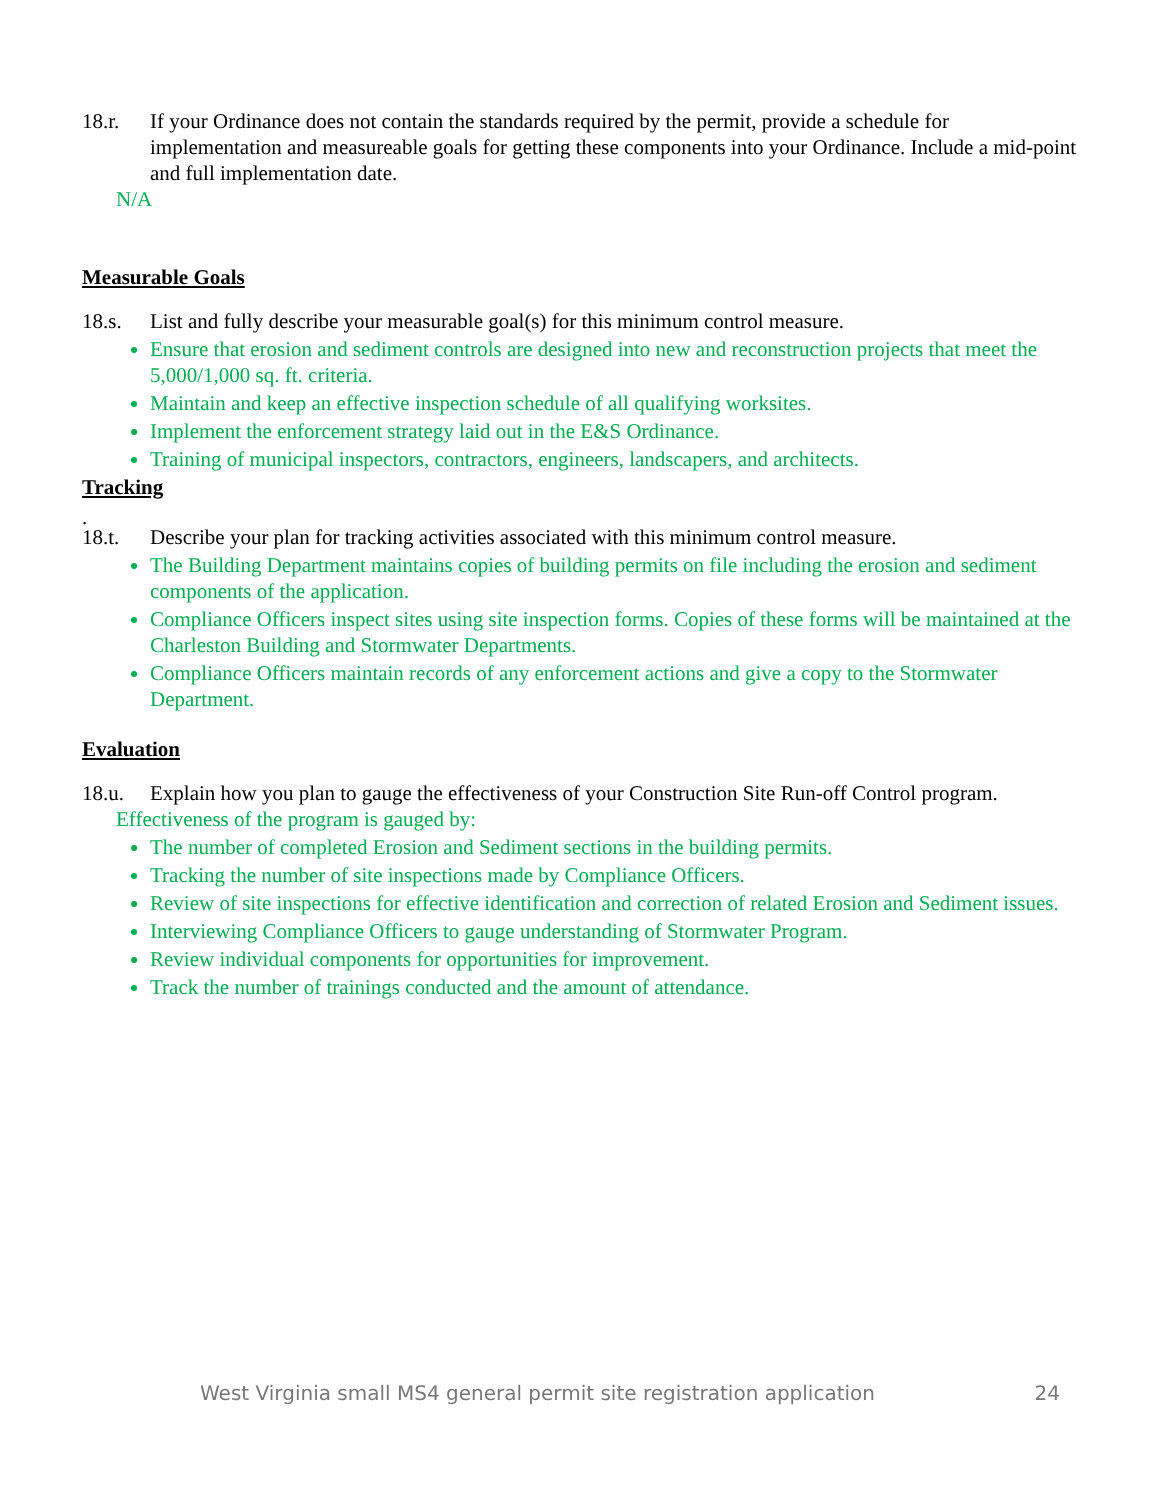18.r. If your Ordinance does not contain the standards required by the permit, provide a schedule for implementation and measureable goals for getting these components into your Ordinance. Include a mid-point and full implementation date.
N/A
Measurable Goals
18.s. List and fully describe your measurable goal(s) for this minimum control measure.
Ensure that erosion and sediment controls are designed into new and reconstruction projects that meet the 5,000/1,000 sq. ft. criteria.
Maintain and keep an effective inspection schedule of all qualifying worksites.
Implement the enforcement strategy laid out in the E&S Ordinance.
Training of municipal inspectors, contractors, engineers, landscapers, and architects.
Tracking
.
18.t. Describe your plan for tracking activities associated with this minimum control measure.
The Building Department maintains copies of building permits on file including the erosion and sediment components of the application.
Compliance Officers inspect sites using site inspection forms. Copies of these forms will be maintained at the Charleston Building and Stormwater Departments.
Compliance Officers maintain records of any enforcement actions and give a copy to the Stormwater Department.
Evaluation
18.u. Explain how you plan to gauge the effectiveness of your Construction Site Run-off Control program.
Effectiveness of the program is gauged by:
The number of completed Erosion and Sediment sections in the building permits.
Tracking the number of site inspections made by Compliance Officers.
Review of site inspections for effective identification and correction of related Erosion and Sediment issues.
Interviewing Compliance Officers to gauge understanding of Stormwater Program.
Review individual components for opportunities for improvement.
Track the number of trainings conducted and the amount of attendance.
West Virginia small MS4 general permit site registration application 24